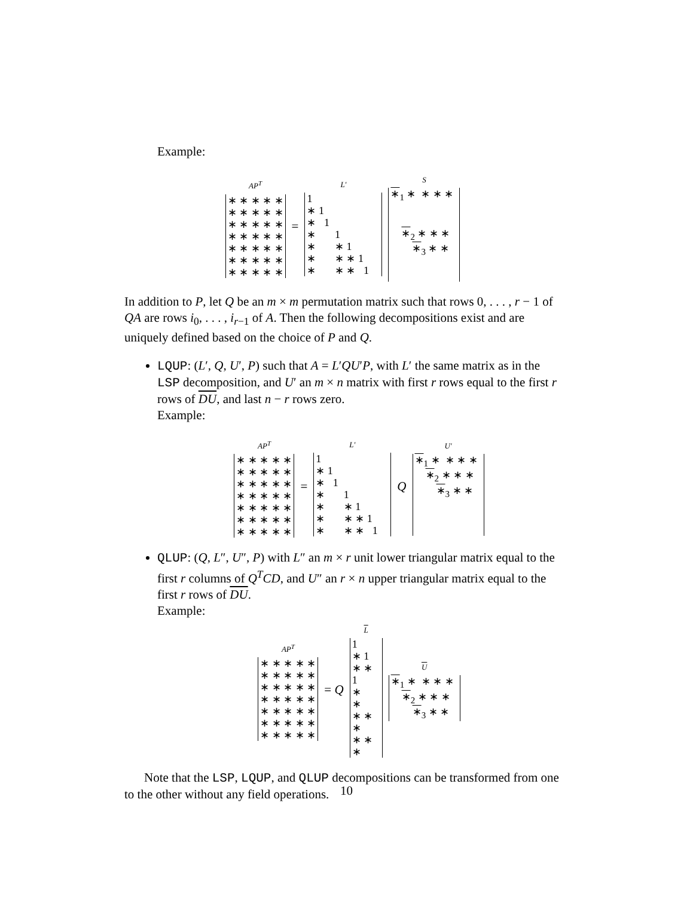Example:
AP<sup>T</sup>
| ∗ ∗ ∗ ∗ ∗ |
| ∗ ∗ ∗ ∗ ∗ |
| ∗ ∗ ∗ ∗ ∗ |
| ∗ ∗ ∗ ∗ ∗ |
| ∗ ∗ ∗ ∗ ∗ |
| ∗ ∗ ∗ ∗ ∗ |
| ∗ ∗ ∗ ∗ ∗ |
=
L′
| 1 |
| ∗ 1 |
| ∗ 1 |
| ∗ 1 |
| ∗ ∗ 1 |
| ∗ ∗ ∗ 1 |
| ∗ ∗ ∗ 1 |
S
| ∗<sub>1</sub> ∗ ∗ ∗ ∗ |
| ∗<sub>2</sub> ∗ ∗ ∗ |
| ∗<sub>3</sub> ∗ ∗ |
In addition to P, let Q be an m × m permutation matrix such that rows 0, . . . , r − 1 of QA are rows i<sub>0</sub>, . . . , i<sub>r−1</sub> of A. Then the following decompositions exist and are uniquely defined based on the choice of P and Q.
LQUP: (L′, Q, U′, P) such that A = L′QU′P, with L′ the same matrix as in the LSP decomposition, and U′ an m × n matrix with first r rows equal to the first r rows of DU, and last n − r rows zero.
Example:
AP<sup>T</sup>
| ∗ ∗ ∗ ∗ ∗ |
| ∗ ∗ ∗ ∗ ∗ |
| ∗ ∗ ∗ ∗ ∗ |
| ∗ ∗ ∗ ∗ ∗ |
| ∗ ∗ ∗ ∗ ∗ |
| ∗ ∗ ∗ ∗ ∗ |
| ∗ ∗ ∗ ∗ ∗ |
=
L′
| 1 |
| ∗ 1 |
| ∗ 1 |
| ∗ 1 |
| ∗ ∗ 1 |
| ∗ ∗ ∗ 1 |
| ∗ ∗ ∗ 1 |
Q
U′
| ∗<sub>1</sub> ∗ ∗ ∗ ∗ |
| ∗<sub>2</sub> ∗ ∗ ∗ |
| ∗<sub>3</sub> ∗ ∗ |
QLUP: (Q, L″, U″, P) with L″ an m × r unit lower triangular matrix equal to the first r columns of Q<sup>T</sup>CD, and U″ an r × n upper triangular matrix equal to the first r rows of DU.
Example:
AP<sup>T</sup>
| ∗ ∗ ∗ ∗ ∗ |
| ∗ ∗ ∗ ∗ ∗ |
| ∗ ∗ ∗ ∗ ∗ |
| ∗ ∗ ∗ ∗ ∗ |
| ∗ ∗ ∗ ∗ ∗ |
| ∗ ∗ ∗ ∗ ∗ |
| ∗ ∗ ∗ ∗ ∗ |
= Q
L
| 1 |
| ∗ 1 |
| ∗ ∗ 1 |
| ∗ |
| ∗ |
| ∗ ∗ ∗ |
| ∗ ∗ ∗ |
U
| ∗<sub>1</sub> ∗ ∗ ∗ ∗ |
| ∗<sub>2</sub> ∗ ∗ ∗ |
| ∗<sub>3</sub> ∗ ∗ |
Note that the LSP, LQUP, and QLUP decompositions can be transformed from one to the other without any field operations.
10